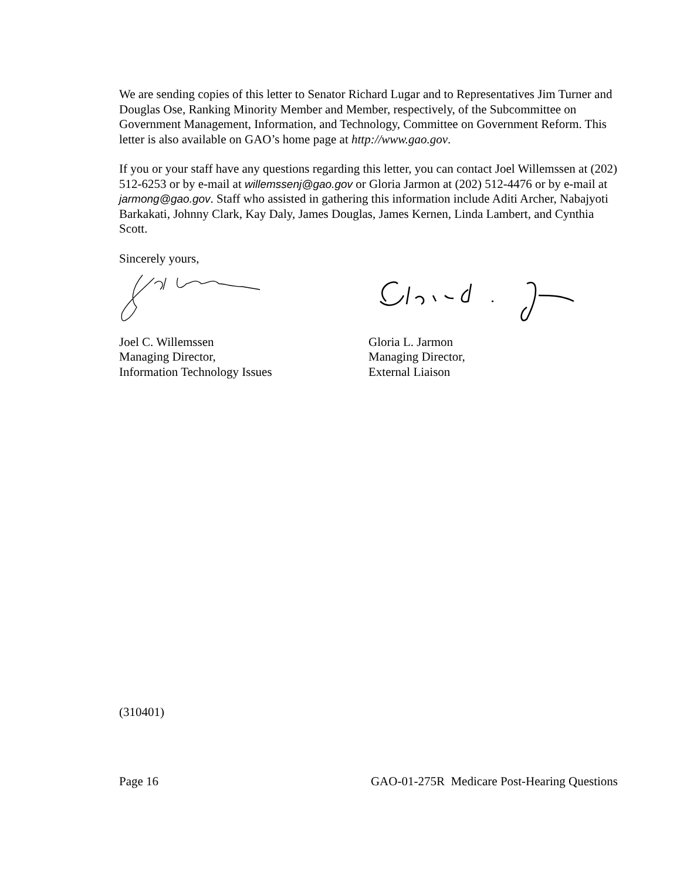We are sending copies of this letter to Senator Richard Lugar and to Representatives Jim Turner and Douglas Ose, Ranking Minority Member and Member, respectively, of the Subcommittee on Government Management, Information, and Technology, Committee on Government Reform. This letter is also available on GAO’s home page at http://www.gao.gov.
If you or your staff have any questions regarding this letter, you can contact Joel Willemssen at (202) 512-6253 or by e-mail at willemssenj@gao.gov or Gloria Jarmon at (202) 512-4476 or by e-mail at jarmong@gao.gov. Staff who assisted in gathering this information include Aditi Archer, Nabajyoti Barkakati, Johnny Clark, Kay Daly, James Douglas, James Kernen, Linda Lambert, and Cynthia Scott.
Sincerely yours,
Joel C. Willemssen
Managing Director,
Information Technology Issues
Gloria L. Jarmon
Managing Director,
External Liaison
(310401)
Page 16 GAO-01-275R Medicare Post-Hearing Questions